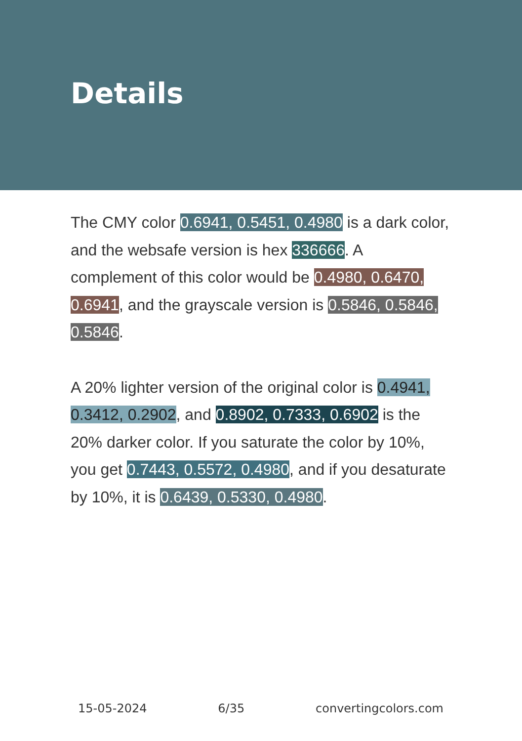Details
The CMY color 0.6941, 0.5451, 0.4980 is a dark color, and the websafe version is hex 336666. A complement of this color would be 0.4980, 0.6470, 0.6941, and the grayscale version is 0.5846, 0.5846, 0.5846.
A 20% lighter version of the original color is 0.4941, 0.3412, 0.2902, and 0.8902, 0.7333, 0.6902 is the 20% darker color. If you saturate the color by 10%, you get 0.7443, 0.5572, 0.4980, and if you desaturate by 10%, it is 0.6439, 0.5330, 0.4980.
15-05-2024 6/35 convertingcolors.com